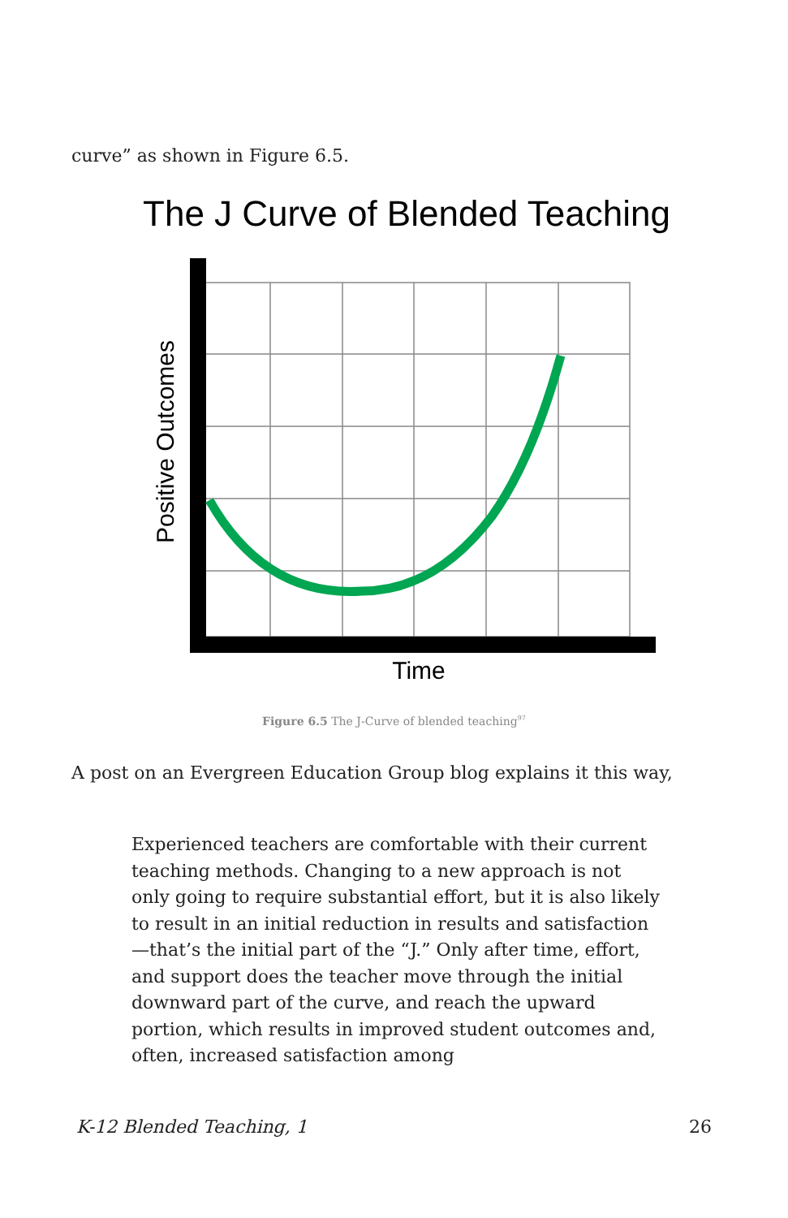curve” as shown in Figure 6.5.
The J Curve of Blended Teaching
Time
Positive Outcomes
Figure 6.5 The J-Curve of blended teaching<sup>97</sup>
A post on an Evergreen Education Group blog explains it this way,
Experienced teachers are comfortable with their current teaching methods. Changing to a new approach is not only going to require substantial effort, but it is also likely to result in an initial reduction in results and satisfaction—that’s the initial part of the “J.” Only after time, effort, and support does the teacher move through the initial downward part of the curve, and reach the upward portion, which results in improved student outcomes and, often, increased satisfaction among
K-12 Blended Teaching, 1 26